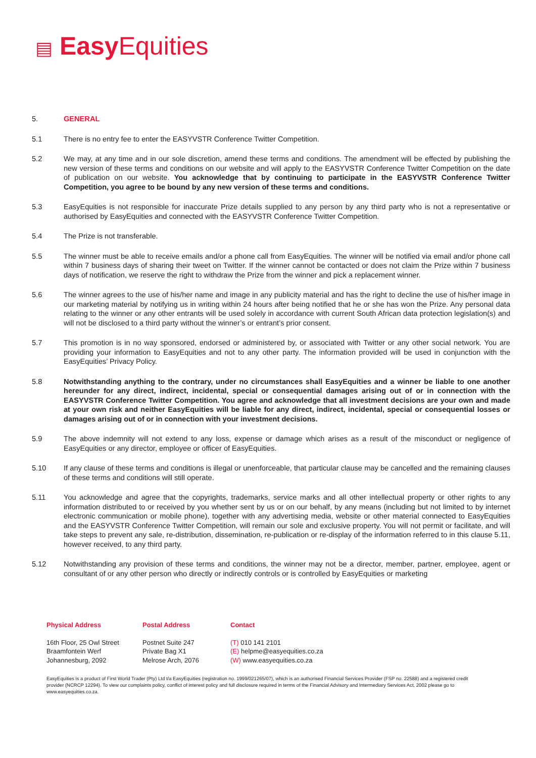▤ Easy Equities
5. GENERAL
5.1 There is no entry fee to enter the EASYVSTR Conference Twitter Competition.
5.2 We may, at any time and in our sole discretion, amend these terms and conditions. The amendment will be effected by publishing the new version of these terms and conditions on our website and will apply to the EASYVSTR Conference Twitter Competition on the date of publication on our website. You acknowledge that by continuing to participate in the EASYVSTR Conference Twitter Competition, you agree to be bound by any new version of these terms and conditions.
5.3 EasyEquities is not responsible for inaccurate Prize details supplied to any person by any third party who is not a representative or authorised by EasyEquities and connected with the EASYVSTR Conference Twitter Competition.
5.4 The Prize is not transferable.
5.5 The winner must be able to receive emails and/or a phone call from EasyEquities. The winner will be notified via email and/or phone call within 7 business days of sharing their tweet on Twitter. If the winner cannot be contacted or does not claim the Prize within 7 business days of notification, we reserve the right to withdraw the Prize from the winner and pick a replacement winner.
5.6 The winner agrees to the use of his/her name and image in any publicity material and has the right to decline the use of his/her image in our marketing material by notifying us in writing within 24 hours after being notified that he or she has won the Prize. Any personal data relating to the winner or any other entrants will be used solely in accordance with current South African data protection legislation(s) and will not be disclosed to a third party without the winner’s or entrant’s prior consent.
5.7 This promotion is in no way sponsored, endorsed or administered by, or associated with Twitter or any other social network. You are providing your information to EasyEquities and not to any other party. The information provided will be used in conjunction with the EasyEquities’ Privacy Policy.
5.8 Notwithstanding anything to the contrary, under no circumstances shall EasyEquities and a winner be liable to one another hereunder for any direct, indirect, incidental, special or consequential damages arising out of or in connection with the EASYVSTR Conference Twitter Competition. You agree and acknowledge that all investment decisions are your own and made at your own risk and neither EasyEquities will be liable for any direct, indirect, incidental, special or consequential losses or damages arising out of or in connection with your investment decisions.
5.9 The above indemnity will not extend to any loss, expense or damage which arises as a result of the misconduct or negligence of EasyEquities or any director, employee or officer of EasyEquities.
5.10 If any clause of these terms and conditions is illegal or unenforceable, that particular clause may be cancelled and the remaining clauses of these terms and conditions will still operate.
5.11 You acknowledge and agree that the copyrights, trademarks, service marks and all other intellectual property or other rights to any information distributed to or received by you whether sent by us or on our behalf, by any means (including but not limited to by internet electronic communication or mobile phone), together with any advertising media, website or other material connected to EasyEquities and the EASYVSTR Conference Twitter Competition, will remain our sole and exclusive property. You will not permit or facilitate, and will take steps to prevent any sale, re-distribution, dissemination, re-publication or re-display of the information referred to in this clause 5.11, however received, to any third party.
5.12 Notwithstanding any provision of these terms and conditions, the winner may not be a director, member, partner, employee, agent or consultant of or any other person who directly or indirectly controls or is controlled by EasyEquities or marketing
Physical Address
16th Floor, 25 Owl Street
Braamfontein Werf
Johannesburg, 2092
Postal Address
Postnet Suite 247
Private Bag X1
Melrose Arch, 2076
Contact
(T) 010 141 2101
(E) helpme@easyequities.co.za
(W) www.easyequities.co.za
EasyEquities is a product of First World Trader (Pty) Ltd t/a EasyEquities (registration no. 1999/021265/07), which is an authorised Financial Services Provider (FSP no. 22588) and a registered credit provider (NCRCP 12294). To view our complaints policy, conflict of interest policy and full disclosure required in terms of the Financial Advisory and Intermediary Services Act, 2002 please go to www.easyequities.co.za.